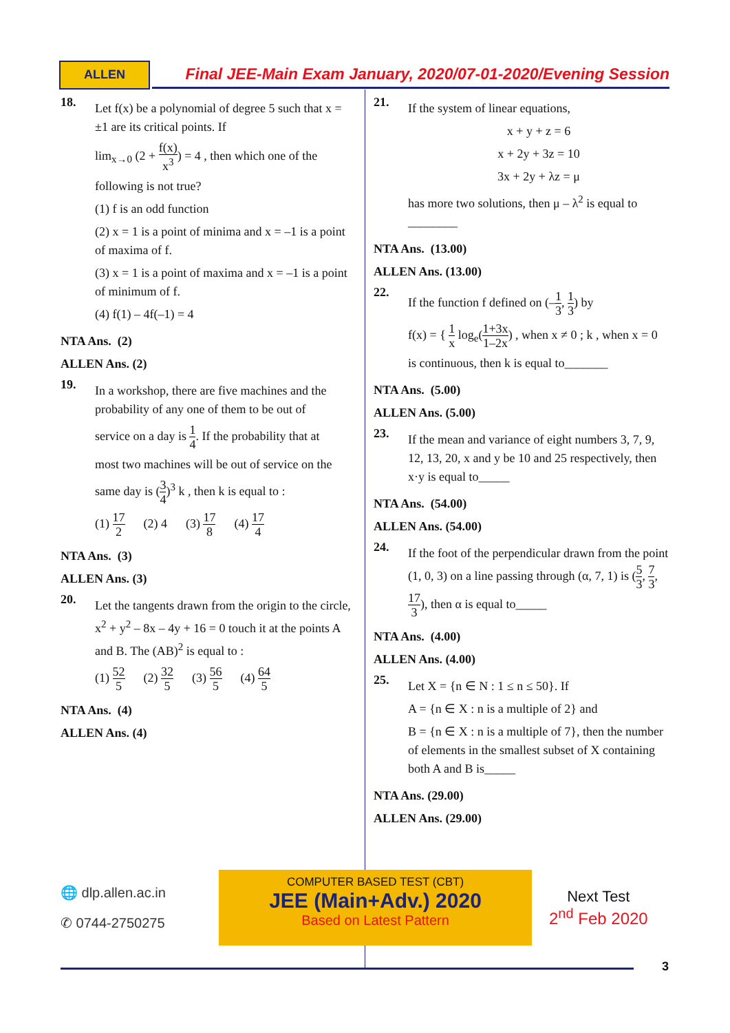ALLEN
Final JEE-Main Exam January, 2020/07-01-2020/Evening Session
18.
Let f(x) be a polynomial of degree 5 such that x = ±1 are its critical points. If
lim<sub>x→0</sub> (2 + f(x) x<sup>3</sup>) = 4 , then which one of the
following is not true?
(1) f is an odd function
(2) x = 1 is a point of minima and x = –1 is a point of maxima of f.
(3) x = 1 is a point of maxima and x = –1 is a point of minimum of f.
(4) f(1) – 4f(–1) = 4
NTA Ans. (2)
ALLEN Ans. (2)
19.
In a workshop, there are five machines and the probability of any one of them to be out of
service on a day is 1 4. If the probability that at
most two machines will be out of service on the
same day is (3 4)<sup>3</sup> k , then k is equal to :
(1) 17 2 (2) 4 (3) 17 8 (4) 17 4
NTA Ans. (3)
ALLEN Ans. (3)
20.
Let the tangents drawn from the origin to the circle, x<sup>2</sup> + y<sup>2</sup> – 8x – 4y + 16 = 0 touch it at the points A and B. The (AB)<sup>2</sup> is equal to :
(1) 52 5 (2) 32 5 (3) 56 5 (4) 64 5
NTA Ans. (4)
ALLEN Ans. (4)
21.
If the system of linear equations,
x + y + z = 6
x + 2y + 3z = 10
3x + 2y + λz = μ
has more two solutions, then μ – λ<sup>2</sup> is equal to ________
NTA Ans. (13.00)
ALLEN Ans. (13.00)
22.
If the function f defined on (–1 3, 1 3) by
f(x) = { 1 x log<sub>e</sub>(1+3x 1–2x) , when x ≠ 0 ; k , when x = 0
is continuous, then k is equal to_______
NTA Ans. (5.00)
ALLEN Ans. (5.00)
23.
If the mean and variance of eight numbers 3, 7, 9, 12, 13, 20, x and y be 10 and 25 respectively, then x·y is equal to_____
NTA Ans. (54.00)
ALLEN Ans. (54.00)
24.
If the foot of the perpendicular drawn from the point (1, 0, 3) on a line passing through (α, 7, 1) is (5 3, 7 3, 17 3), then α is equal to_____
NTA Ans. (4.00)
ALLEN Ans. (4.00)
25.
Let X = {n ∈ N : 1 ≤ n ≤ 50}. If
A = {n ∈ X : n is a multiple of 2} and
B = {n ∈ X : n is a multiple of 7}, then the number of elements in the smallest subset of X containing both A and B is_____
NTA Ans. (29.00)
ALLEN Ans. (29.00)
🌐 dlp.allen.ac.in
✆ 0744-2750275
COMPUTER BASED TEST (CBT)
JEE (Main+Adv.) 2020
Based on Latest Pattern
Next Test
2<sup>nd</sup> Feb 2020
3